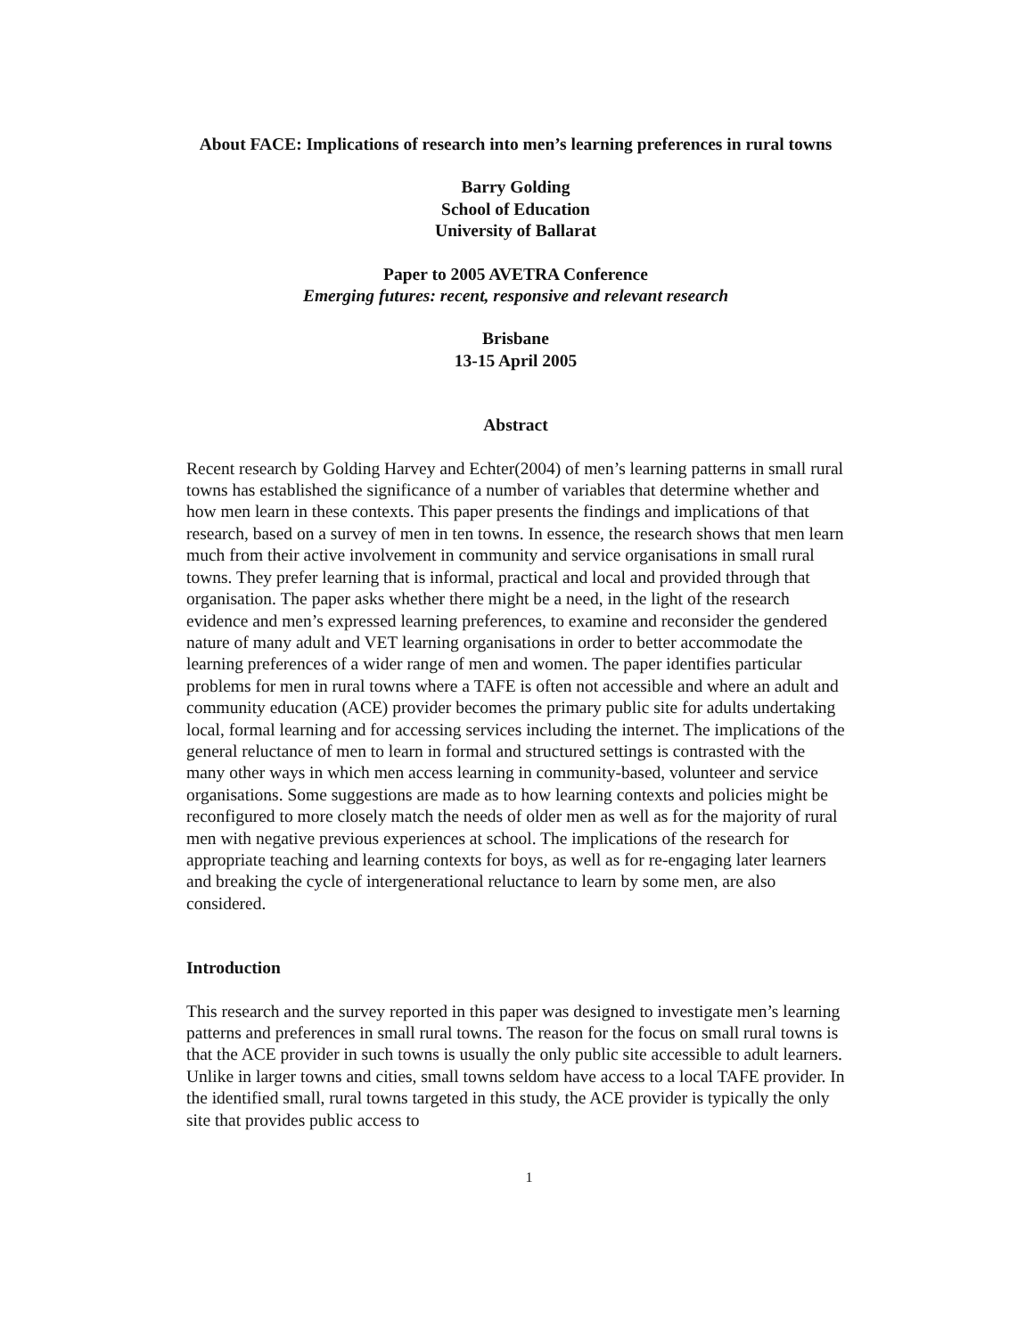About FACE: Implications of research into men’s learning preferences in rural towns
Barry Golding
School of Education
University of Ballarat
Paper to 2005 AVETRA Conference
Emerging futures: recent, responsive and relevant research
Brisbane
13-15 April 2005
Abstract
Recent research by Golding Harvey and Echter(2004) of men’s learning patterns in small rural towns has established the significance of a number of variables that determine whether and how men learn in these contexts. This paper presents the findings and implications of that research, based on a survey of men in ten towns. In essence, the research shows that men learn much from their active involvement in community and service organisations in small rural towns. They prefer learning that is informal, practical and local and provided through that organisation. The paper asks whether there might be a need, in the light of the research evidence and men’s expressed learning preferences, to examine and reconsider the gendered nature of many adult and VET learning organisations in order to better accommodate the learning preferences of a wider range of men and women. The paper identifies particular problems for men in rural towns where a TAFE is often not accessible and where an adult and community education (ACE) provider becomes the primary public site for adults undertaking local, formal learning and for accessing services including the internet. The implications of the general reluctance of men to learn in formal and structured settings is contrasted with the many other ways in which men access learning in community-based, volunteer and service organisations. Some suggestions are made as to how learning contexts and policies might be reconfigured to more closely match the needs of older men as well as for the majority of rural men with negative previous experiences at school. The implications of the research for appropriate teaching and learning contexts for boys, as well as for re-engaging later learners and breaking the cycle of intergenerational reluctance to learn by some men, are also considered.
Introduction
This research and the survey reported in this paper was designed to investigate men’s learning patterns and preferences in small rural towns. The reason for the focus on small rural towns is that the ACE provider in such towns is usually the only public site accessible to adult learners. Unlike in larger towns and cities, small towns seldom have access to a local TAFE provider. In the identified small, rural towns targeted in this study, the ACE provider is typically the only site that provides public access to
1